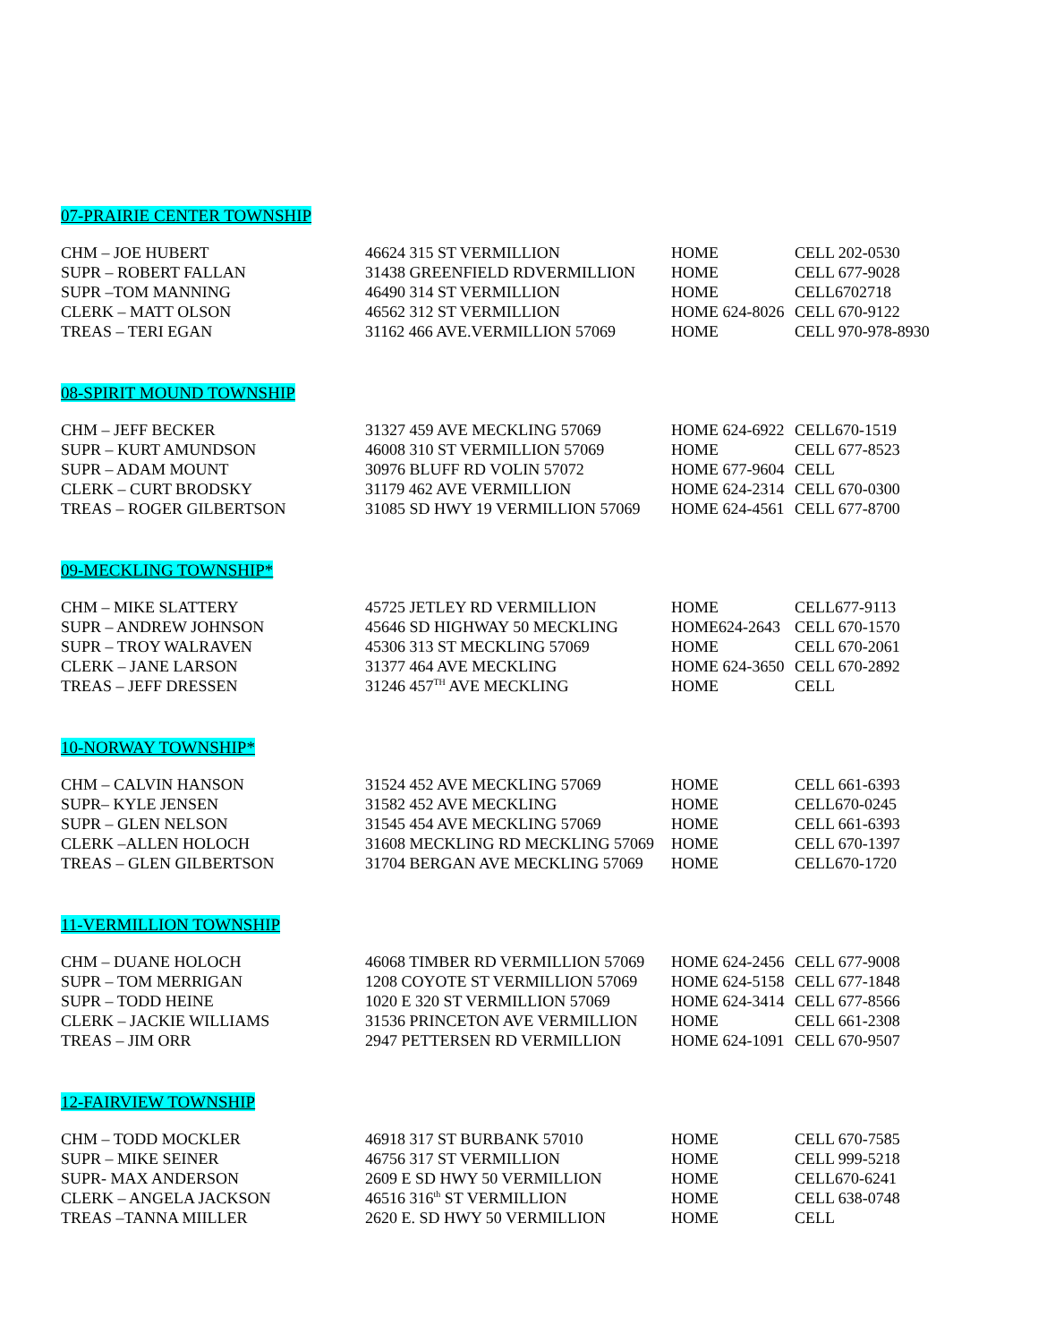07-PRAIRIE CENTER TOWNSHIP
| CHM – JOE HUBERT | 46624 315 ST VERMILLION | HOME | CELL 202-0530 |
| SUPR – ROBERT FALLAN | 31438 GREENFIELD RDVERMILLION | HOME | CELL 677-9028 |
| SUPR –TOM MANNING | 46490 314 ST VERMILLION | HOME | CELL6702718 |
| CLERK – MATT OLSON | 46562 312 ST VERMILLION | HOME 624-8026 | CELL 670-9122 |
| TREAS – TERI EGAN | 31162 466 AVE.VERMILLION 57069 | HOME | CELL 970-978-8930 |
08-SPIRIT MOUND TOWNSHIP
| CHM – JEFF BECKER | 31327 459 AVE MECKLING 57069 | HOME 624-6922 | CELL670-1519 |
| SUPR – KURT AMUNDSON | 46008 310 ST VERMILLION 57069 | HOME | CELL 677-8523 |
| SUPR – ADAM MOUNT | 30976 BLUFF RD VOLIN 57072 | HOME 677-9604 | CELL |
| CLERK – CURT BRODSKY | 31179 462 AVE VERMILLION | HOME 624-2314 | CELL 670-0300 |
| TREAS – ROGER GILBERTSON | 31085 SD HWY 19 VERMILLION 57069 | HOME 624-4561 | CELL 677-8700 |
09-MECKLING TOWNSHIP*
| CHM – MIKE SLATTERY | 45725 JETLEY RD VERMILLION | HOME | CELL677-9113 |
| SUPR – ANDREW JOHNSON | 45646 SD HIGHWAY 50 MECKLING | HOME624-2643 | CELL 670-1570 |
| SUPR – TROY WALRAVEN | 45306 313 ST MECKLING 57069 | HOME | CELL 670-2061 |
| CLERK – JANE LARSON | 31377 464 AVE MECKLING | HOME 624-3650 | CELL 670-2892 |
| TREAS – JEFF DRESSEN | 31246 457<sup>TH</sup> AVE MECKLING | HOME | CELL |
10-NORWAY TOWNSHIP*
| CHM – CALVIN HANSON | 31524 452 AVE MECKLING 57069 | HOME | CELL 661-6393 |
| SUPR– KYLE JENSEN | 31582 452 AVE MECKLING | HOME | CELL670-0245 |
| SUPR – GLEN NELSON | 31545 454 AVE MECKLING 57069 | HOME | CELL 661-6393 |
| CLERK –ALLEN HOLOCH | 31608 MECKLING RD MECKLING 57069 | HOME | CELL 670-1397 |
| TREAS – GLEN GILBERTSON | 31704 BERGAN AVE MECKLING 57069 | HOME | CELL670-1720 |
11-VERMILLION TOWNSHIP
| CHM – DUANE HOLOCH | 46068 TIMBER RD VERMILLION 57069 | HOME 624-2456 | CELL 677-9008 |
| SUPR – TOM MERRIGAN | 1208 COYOTE ST VERMILLION 57069 | HOME 624-5158 | CELL 677-1848 |
| SUPR – TODD HEINE | 1020 E 320 ST VERMILLION 57069 | HOME 624-3414 | CELL 677-8566 |
| CLERK – JACKIE WILLIAMS | 31536 PRINCETON AVE VERMILLION | HOME | CELL 661-2308 |
| TREAS – JIM ORR | 2947 PETTERSEN RD VERMILLION | HOME 624-1091 | CELL 670-9507 |
12-FAIRVIEW TOWNSHIP
| CHM – TODD MOCKLER | 46918 317 ST BURBANK 57010 | HOME | CELL 670-7585 |
| SUPR – MIKE SEINER | 46756 317 ST VERMILLION | HOME | CELL 999-5218 |
| SUPR- MAX ANDERSON | 2609 E SD HWY 50 VERMILLION | HOME | CELL670-6241 |
| CLERK – ANGELA JACKSON | 46516 316<sup>th</sup> ST VERMILLION | HOME | CELL 638-0748 |
| TREAS –TANNA MIILLER | 2620 E. SD HWY 50 VERMILLION | HOME | CELL |